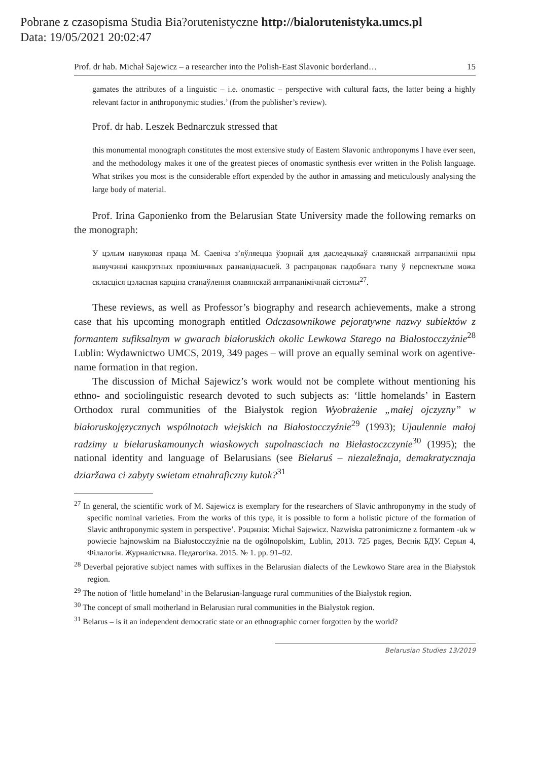Pobrane z czasopisma Studia Bia?orutenistyczne http://bialorutenistyka.umcs.pl
Data: 19/05/2021 20:02:47
Prof. dr hab. Michał Sajewicz – a researcher into the Polish-East Slavonic borderland… 15
gamates the attributes of a linguistic – i.e. onomastic – perspective with cultural facts, the latter being a highly relevant factor in anthroponymic studies.’ (from the publisher’s review).
Prof. dr hab. Leszek Bednarczuk stressed that
this monumental monograph constitutes the most extensive study of Eastern Slavonic anthroponyms I have ever seen, and the methodology makes it one of the greatest pieces of onomastic synthesis ever written in the Polish language. What strikes you most is the considerable effort expended by the author in amassing and meticulously analysing the large body of material.
Prof. Irina Gaponienko from the Belarusian State University made the following remarks on the monograph:
У цэлым навуковая праца М. Саевіча з’яўляецца ўзорнай для даследчыкаў славянскай антрапаніміі пры вывучэнні канкрэтных прозвішчных разнавіднасцей. З распрацовак падобнага тыпу ў перспектыве можа скласціся цэласная карціна станаўлення славянскай антрапанімічнай сістэмы<sup>27</sup>.
These reviews, as well as Professor’s biography and research achievements, make a strong case that his upcoming monograph entitled Odczasownikowe pejoratywne nazwy subiektów z formantem sufiksalnym w gwarach białoruskich okolic Lewkowa Starego na Białostocczyźnie<sup>28</sup> Lublin: Wydawnictwo UMCS, 2019, 349 pages – will prove an equally seminal work on agentive-name formation in that region.
The discussion of Michał Sajewicz’s work would not be complete without mentioning his ethno- and sociolinguistic research devoted to such subjects as: ‘little homelands’ in Eastern Orthodox rural communities of the Białystok region Wyobrażenie „małej ojczyzny” w białoruskojęzycznych wspólnotach wiejskich na Białostocczyźnie<sup>29</sup> (1993); Ujaulennie małoj radzimy u biełaruskamounych wiaskowych supolnasciach na Biełastoczczynie<sup>30</sup> (1995); the national identity and language of Belarusians (see Biełaruś – niezaležnaja, demakratycznaja dziaržawa ci zabyty swietam etnahraficzny kutok?<sup>31</sup>
<sup>27</sup> In general, the scientific work of M. Sajewicz is exemplary for the researchers of Slavic anthroponymy in the study of specific nominal varieties. From the works of this type, it is possible to form a holistic picture of the formation of Slavic anthroponymic system in perspective’. Рэцэнзія: Michał Sajewicz. Nazwiska patronimiczne z formantem -uk w powiecie hajnowskim na Białostocczyźnie na tle ogólnopolskim, Lublin, 2013. 725 pages, Веснік БДУ. Серыя 4, Філалогія. Журналістыка. Педагогіка. 2015. № 1. pp. 91–92.
<sup>28</sup> Deverbal pejorative subject names with suffixes in the Belarusian dialects of the Lewkowo Stare area in the Białystok region.
<sup>29</sup> The notion of ‘little homeland’ in the Belarusian-language rural communities of the Białystok region.
<sup>30</sup> The concept of small motherland in Belarusian rural communities in the Bialystok region.
<sup>31</sup> Belarus – is it an independent democratic state or an ethnographic corner forgotten by the world?
Belarusian Studies 13/2019